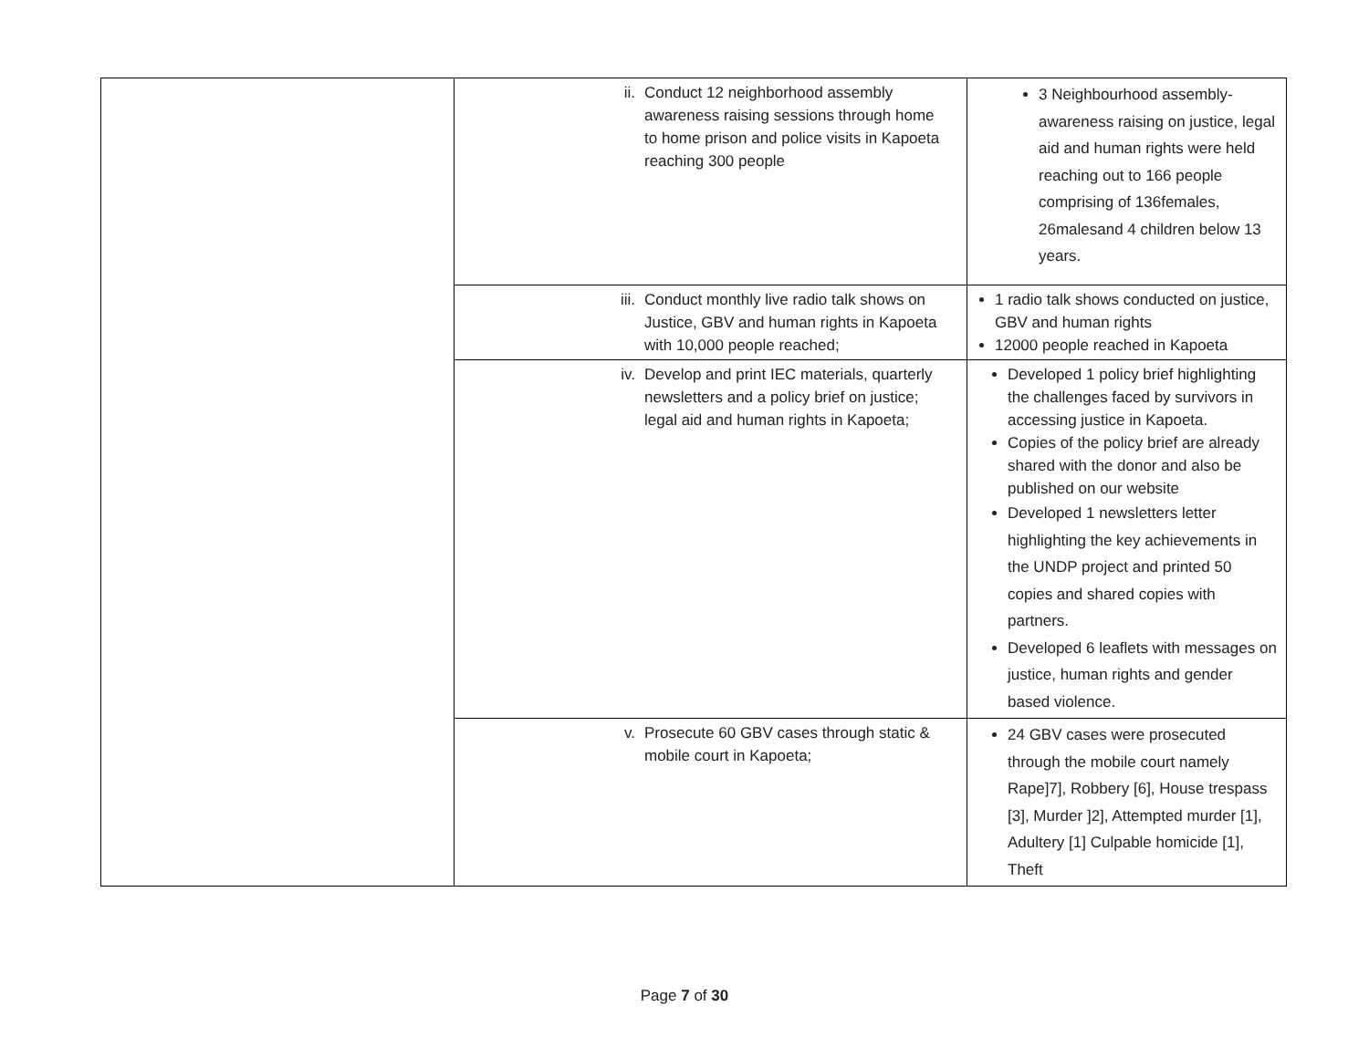| | ii. Conduct 12 neighborhood assembly awareness raising sessions through home to home prison and police visits in Kapoeta reaching 300 people | 3 Neighbourhood assembly-awareness raising on justice, legal aid and human rights were held reaching out to 166 people comprising of 136females, 26malesand 4 children below 13 years. |
| | iii. Conduct monthly live radio talk shows on Justice, GBV and human rights in Kapoeta with 10,000 people reached; | 1 radio talk shows conducted on justice, GBV and human rights 12000 people reached in Kapoeta |
| | iv. Develop and print IEC materials, quarterly newsletters and a policy brief on justice; legal aid and human rights in Kapoeta; | Developed 1 policy brief highlighting the challenges faced by survivors in accessing justice in Kapoeta. Copies of the policy brief are already shared with the donor and also be published on our website Developed 1 newsletters letter highlighting the key achievements in the UNDP project and printed 50 copies and shared copies with partners. Developed 6 leaflets with messages on justice, human rights and gender based violence. |
| | v. Prosecute 60 GBV cases through static & mobile court in Kapoeta; | 24 GBV cases were prosecuted through the mobile court namely Rape]7], Robbery [6], House trespass [3], Murder ]2], Attempted murder [1], Adultery [1] Culpable homicide [1], Theft |
Page 7 of 30